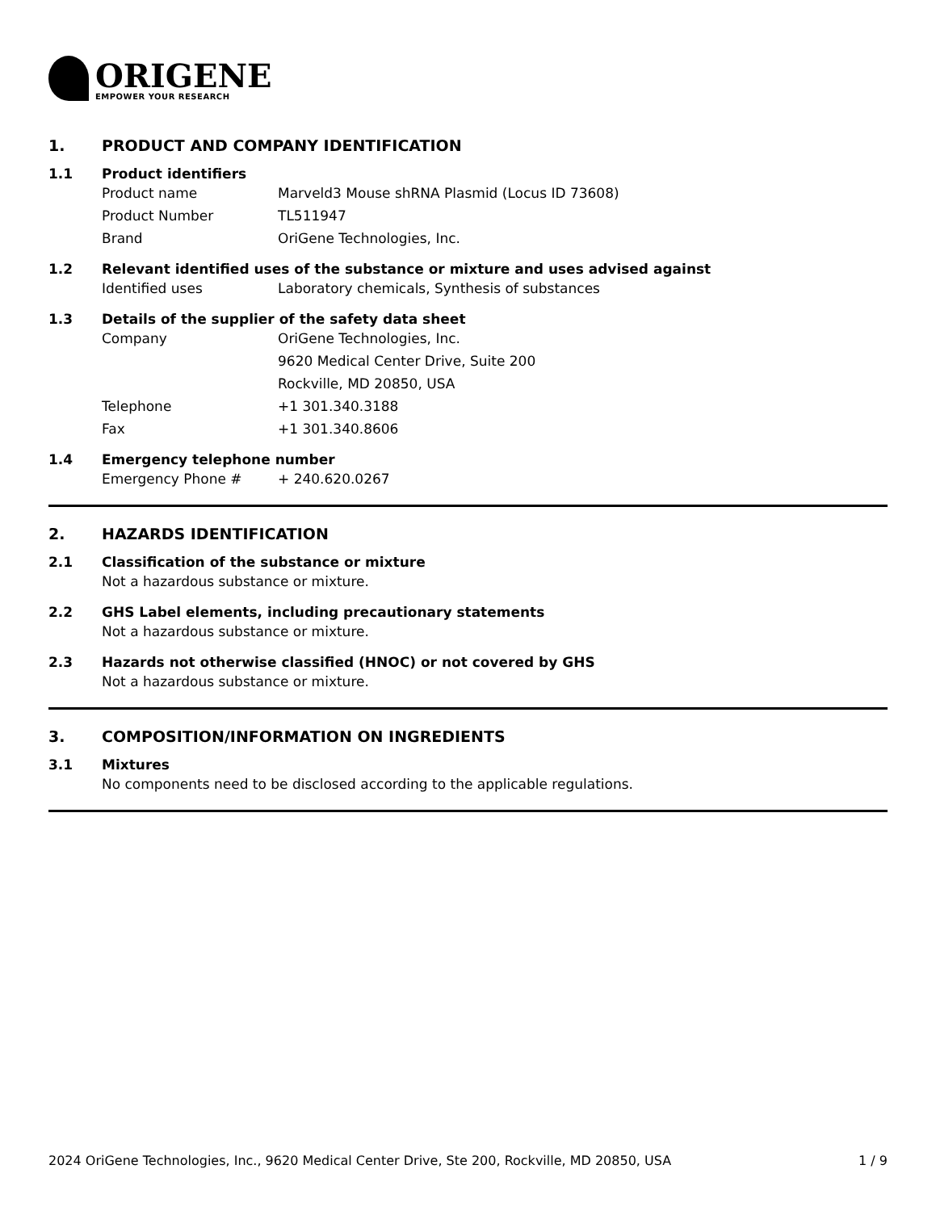ORIGENE
EMPOWER YOUR RESEARCH
1. PRODUCT AND COMPANY IDENTIFICATION
1.1 Product identifiers
Product name Marveld3 Mouse shRNA Plasmid (Locus ID 73608)
Product Number TL511947
Brand OriGene Technologies, Inc.
1.2 Relevant identified uses of the substance or mixture and uses advised against
Identified uses Laboratory chemicals, Synthesis of substances
1.3 Details of the supplier of the safety data sheet
Company OriGene Technologies, Inc.
9620 Medical Center Drive, Suite 200
Rockville, MD 20850, USA
Telephone +1 301.340.3188
Fax +1 301.340.8606
1.4 Emergency telephone number
Emergency Phone # + 240.620.0267
2. HAZARDS IDENTIFICATION
2.1 Classification of the substance or mixture
Not a hazardous substance or mixture.
2.2 GHS Label elements, including precautionary statements
Not a hazardous substance or mixture.
2.3 Hazards not otherwise classified (HNOC) or not covered by GHS
Not a hazardous substance or mixture.
3. COMPOSITION/INFORMATION ON INGREDIENTS
3.1 Mixtures
No components need to be disclosed according to the applicable regulations.
2024 OriGene Technologies, Inc., 9620 Medical Center Drive, Ste 200, Rockville, MD 20850, USA 1 / 9